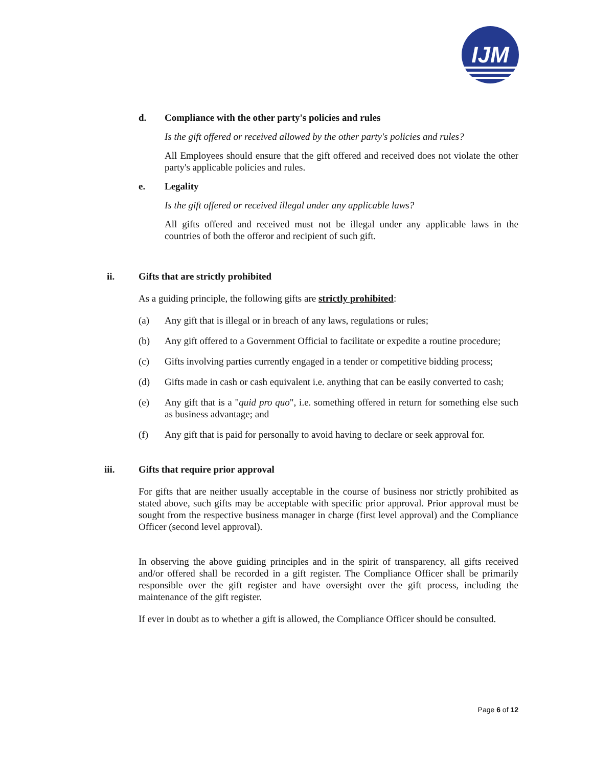IJM
d. Compliance with the other party's policies and rules
Is the gift offered or received allowed by the other party's policies and rules?
All Employees should ensure that the gift offered and received does not violate the other party's applicable policies and rules.
e. Legality
Is the gift offered or received illegal under any applicable laws?
All gifts offered and received must not be illegal under any applicable laws in the countries of both the offeror and recipient of such gift.
ii. Gifts that are strictly prohibited
As a guiding principle, the following gifts are strictly prohibited:
(a) Any gift that is illegal or in breach of any laws, regulations or rules;
(b) Any gift offered to a Government Official to facilitate or expedite a routine procedure;
(c) Gifts involving parties currently engaged in a tender or competitive bidding process;
(d) Gifts made in cash or cash equivalent i.e. anything that can be easily converted to cash;
(e) Any gift that is a "quid pro quo", i.e. something offered in return for something else such as business advantage; and
(f) Any gift that is paid for personally to avoid having to declare or seek approval for.
iii. Gifts that require prior approval
For gifts that are neither usually acceptable in the course of business nor strictly prohibited as stated above, such gifts may be acceptable with specific prior approval. Prior approval must be sought from the respective business manager in charge (first level approval) and the Compliance Officer (second level approval).
In observing the above guiding principles and in the spirit of transparency, all gifts received and/or offered shall be recorded in a gift register. The Compliance Officer shall be primarily responsible over the gift register and have oversight over the gift process, including the maintenance of the gift register.
If ever in doubt as to whether a gift is allowed, the Compliance Officer should be consulted.
Page 6 of 12